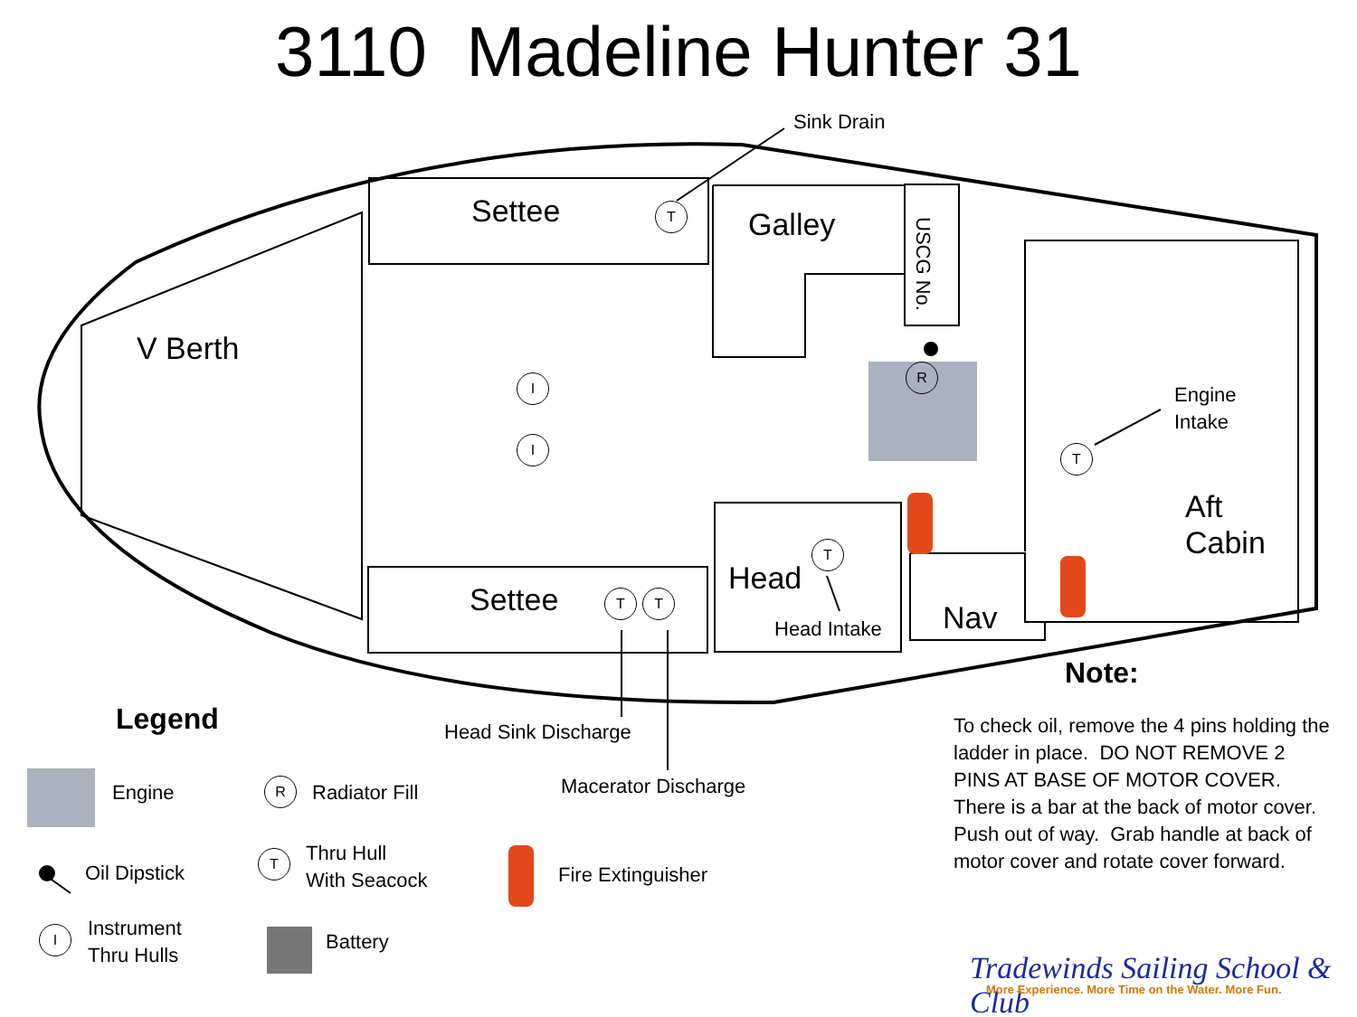3110 Madeline Hunter 31
Sink Drain
Settee T Galley
USCG No.
V Berth
I
I
R
Engine
Intake
T
Aft
Cabin
T
Head
Settee T T
Head Intake Nav
Note:
Legend Head Sink Discharge
To check oil, remove the 4 pins holding the ladder in place. DO NOT REMOVE 2 PINS AT BASE OF MOTOR COVER. There is a bar at the back of motor cover. Push out of way. Grab handle at back of motor cover and rotate cover forward.
Macerator Discharge
Engine R Radiator Fill
T
Thru Hull
With Seacock
Oil Dipstick Fire Extinguisher
I
Instrument
Thru Hulls
Battery
Tradewinds Sailing School & Club
More Experience. More Time on the Water. More Fun.